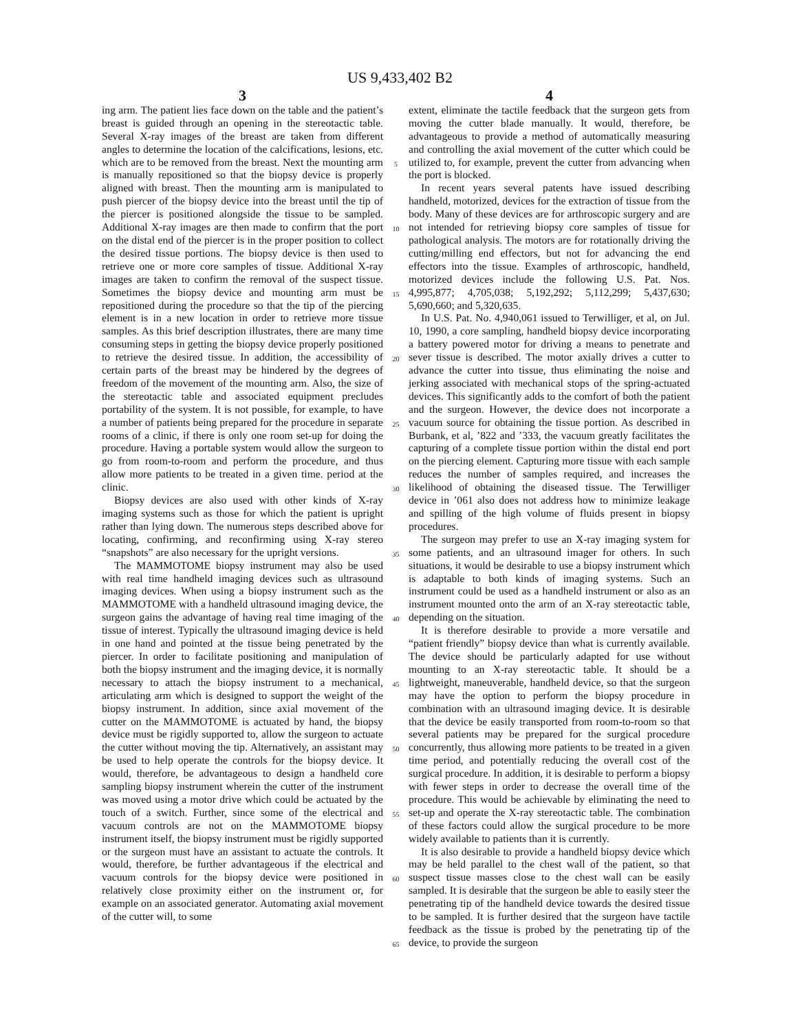US 9,433,402 B2
3
ing arm. The patient lies face down on the table and the patient’s breast is guided through an opening in the stereotactic table. Several X-ray images of the breast are taken from different angles to determine the location of the calcifications, lesions, etc. which are to be removed from the breast. Next the mounting arm is manually repositioned so that the biopsy device is properly aligned with breast. Then the mounting arm is manipulated to push piercer of the biopsy device into the breast until the tip of the piercer is positioned alongside the tissue to be sampled. Additional X-ray images are then made to confirm that the port on the distal end of the piercer is in the proper position to collect the desired tissue portions. The biopsy device is then used to retrieve one or more core samples of tissue. Additional X-ray images are taken to confirm the removal of the suspect tissue. Sometimes the biopsy device and mounting arm must be repositioned during the procedure so that the tip of the piercing element is in a new location in order to retrieve more tissue samples. As this brief description illustrates, there are many time consuming steps in getting the biopsy device properly positioned to retrieve the desired tissue. In addition, the accessibility of certain parts of the breast may be hindered by the degrees of freedom of the movement of the mounting arm. Also, the size of the stereotactic table and associated equipment precludes portability of the system. It is not possible, for example, to have a number of patients being prepared for the procedure in separate rooms of a clinic, if there is only one room set-up for doing the procedure. Having a portable system would allow the surgeon to go from room-to-room and perform the procedure, and thus allow more patients to be treated in a given time. period at the clinic.
Biopsy devices are also used with other kinds of X-ray imaging systems such as those for which the patient is upright rather than lying down. The numerous steps described above for locating, confirming, and reconfirming using X-ray stereo “snapshots” are also necessary for the upright versions.
The MAMMOTOME biopsy instrument may also be used with real time handheld imaging devices such as ultrasound imaging devices. When using a biopsy instrument such as the MAMMOTOME with a handheld ultrasound imaging device, the surgeon gains the advantage of having real time imaging of the tissue of interest. Typically the ultrasound imaging device is held in one hand and pointed at the tissue being penetrated by the piercer. In order to facilitate positioning and manipulation of both the biopsy instrument and the imaging device, it is normally necessary to attach the biopsy instrument to a mechanical, articulating arm which is designed to support the weight of the biopsy instrument. In addition, since axial movement of the cutter on the MAMMOTOME is actuated by hand, the biopsy device must be rigidly supported to, allow the surgeon to actuate the cutter without moving the tip. Alternatively, an assistant may be used to help operate the controls for the biopsy device. It would, therefore, be advantageous to design a handheld core sampling biopsy instrument wherein the cutter of the instrument was moved using a motor drive which could be actuated by the touch of a switch. Further, since some of the electrical and vacuum controls are not on the MAMMOTOME biopsy instrument itself, the biopsy instrument must be rigidly supported or the surgeon must have an assistant to actuate the controls. It would, therefore, be further advantageous if the electrical and vacuum controls for the biopsy device were positioned in relatively close proximity either on the instrument or, for example on an associated generator. Automating axial movement of the cutter will, to some
5
10
15
20
25
30
35
40
45
50
55
60
65
4
extent, eliminate the tactile feedback that the surgeon gets from moving the cutter blade manually. It would, therefore, be advantageous to provide a method of automatically measuring and controlling the axial movement of the cutter which could be utilized to, for example, prevent the cutter from advancing when the port is blocked.
In recent years several patents have issued describing handheld, motorized, devices for the extraction of tissue from the body. Many of these devices are for arthroscopic surgery and are not intended for retrieving biopsy core samples of tissue for pathological analysis. The motors are for rotationally driving the cutting/milling end effectors, but not for advancing the end effectors into the tissue. Examples of arthroscopic, handheld, motorized devices include the following U.S. Pat. Nos. 4,995,877; 4,705,038; 5,192,292; 5,112,299; 5,437,630; 5,690,660; and 5,320,635.
In U.S. Pat. No. 4,940,061 issued to Terwilliger, et al, on Jul. 10, 1990, a core sampling, handheld biopsy device incorporating a battery powered motor for driving a means to penetrate and sever tissue is described. The motor axially drives a cutter to advance the cutter into tissue, thus eliminating the noise and jerking associated with mechanical stops of the spring-actuated devices. This significantly adds to the comfort of both the patient and the surgeon. However, the device does not incorporate a vacuum source for obtaining the tissue portion. As described in Burbank, et al, ’822 and ’333, the vacuum greatly facilitates the capturing of a complete tissue portion within the distal end port on the piercing element. Capturing more tissue with each sample reduces the number of samples required, and increases the likelihood of obtaining the diseased tissue. The Terwilliger device in ’061 also does not address how to minimize leakage and spilling of the high volume of fluids present in biopsy procedures.
The surgeon may prefer to use an X-ray imaging system for some patients, and an ultrasound imager for others. In such situations, it would be desirable to use a biopsy instrument which is adaptable to both kinds of imaging systems. Such an instrument could be used as a handheld instrument or also as an instrument mounted onto the arm of an X-ray stereotactic table, depending on the situation.
It is therefore desirable to provide a more versatile and “patient friendly” biopsy device than what is currently available. The device should be particularly adapted for use without mounting to an X-ray stereotactic table. It should be a lightweight, maneuverable, handheld device, so that the surgeon may have the option to perform the biopsy procedure in combination with an ultrasound imaging device. It is desirable that the device be easily transported from room-to-room so that several patients may be prepared for the surgical procedure concurrently, thus allowing more patients to be treated in a given time period, and potentially reducing the overall cost of the surgical procedure. In addition, it is desirable to perform a biopsy with fewer steps in order to decrease the overall time of the procedure. This would be achievable by eliminating the need to set-up and operate the X-ray stereotactic table. The combination of these factors could allow the surgical procedure to be more widely available to patients than it is currently.
It is also desirable to provide a handheld biopsy device which may be held parallel to the chest wall of the patient, so that suspect tissue masses close to the chest wall can be easily sampled. It is desirable that the surgeon be able to easily steer the penetrating tip of the handheld device towards the desired tissue to be sampled. It is further desired that the surgeon have tactile feedback as the tissue is probed by the penetrating tip of the device, to provide the surgeon